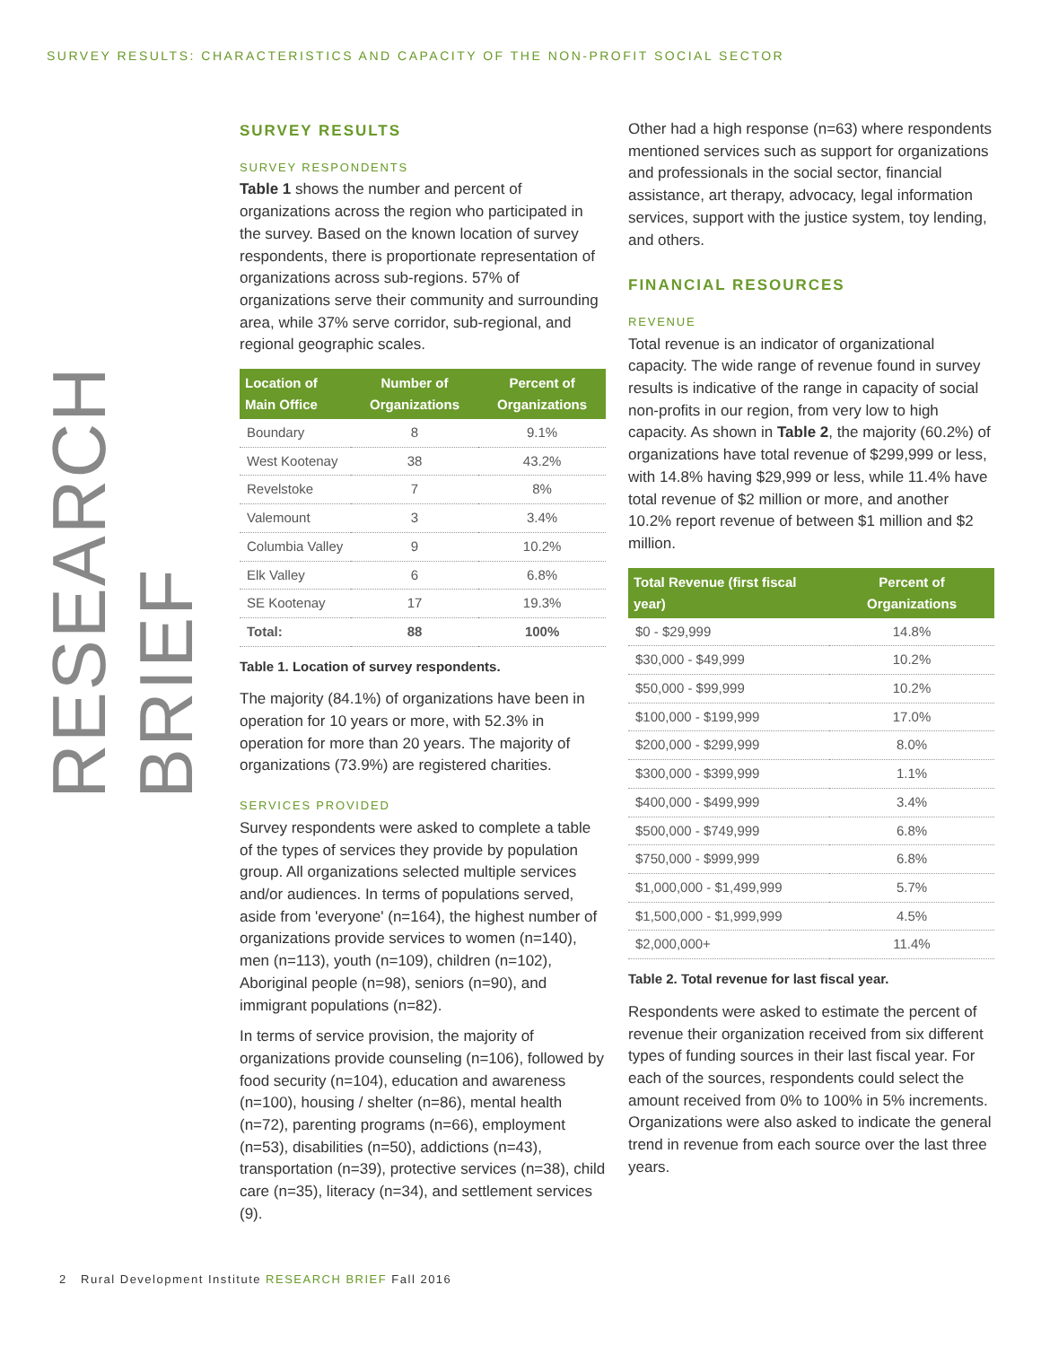SURVEY RESULTS: CHARACTERISTICS AND CAPACITY OF THE NON-PROFIT SOCIAL SECTOR
RESEARCH BRIEF
SURVEY RESULTS
SURVEY RESPONDENTS
Table 1 shows the number and percent of organizations across the region who participated in the survey. Based on the known location of survey respondents, there is proportionate representation of organizations across sub-regions. 57% of organizations serve their community and surrounding area, while 37% serve corridor, sub-regional, and regional geographic scales.
| Location of Main Office | Number of Organizations | Percent of Organizations |
| --- | --- | --- |
| Boundary | 8 | 9.1% |
| West Kootenay | 38 | 43.2% |
| Revelstoke | 7 | 8% |
| Valemount | 3 | 3.4% |
| Columbia Valley | 9 | 10.2% |
| Elk Valley | 6 | 6.8% |
| SE Kootenay | 17 | 19.3% |
| Total: | 88 | 100% |
Table 1. Location of survey respondents.
The majority (84.1%) of organizations have been in operation for 10 years or more, with 52.3% in operation for more than 20 years. The majority of organizations (73.9%) are registered charities.
SERVICES PROVIDED
Survey respondents were asked to complete a table of the types of services they provide by population group. All organizations selected multiple services and/or audiences. In terms of populations served, aside from 'everyone' (n=164), the highest number of organizations provide services to women (n=140), men (n=113), youth (n=109), children (n=102), Aboriginal people (n=98), seniors (n=90), and immigrant populations (n=82).
In terms of service provision, the majority of organizations provide counseling (n=106), followed by food security (n=104), education and awareness (n=100), housing / shelter (n=86), mental health (n=72), parenting programs (n=66), employment (n=53), disabilities (n=50), addictions (n=43), transportation (n=39), protective services (n=38), child care (n=35), literacy (n=34), and settlement services (9).
Other had a high response (n=63) where respondents mentioned services such as support for organizations and professionals in the social sector, financial assistance, art therapy, advocacy, legal information services, support with the justice system, toy lending, and others.
FINANCIAL RESOURCES
REVENUE
Total revenue is an indicator of organizational capacity. The wide range of revenue found in survey results is indicative of the range in capacity of social non-profits in our region, from very low to high capacity. As shown in Table 2, the majority (60.2%) of organizations have total revenue of $299,999 or less, with 14.8% having $29,999 or less, while 11.4% have total revenue of $2 million or more, and another 10.2% report revenue of between $1 million and $2 million.
| Total Revenue (first fiscal year) | Percent of Organizations |
| --- | --- |
| $0 - $29,999 | 14.8% |
| $30,000 - $49,999 | 10.2% |
| $50,000 - $99,999 | 10.2% |
| $100,000 - $199,999 | 17.0% |
| $200,000 - $299,999 | 8.0% |
| $300,000 - $399,999 | 1.1% |
| $400,000 - $499,999 | 3.4% |
| $500,000 - $749,999 | 6.8% |
| $750,000 - $999,999 | 6.8% |
| $1,000,000 - $1,499,999 | 5.7% |
| $1,500,000 - $1,999,999 | 4.5% |
| $2,000,000+ | 11.4% |
Table 2. Total revenue for last fiscal year.
Respondents were asked to estimate the percent of revenue their organization received from six different types of funding sources in their last fiscal year. For each of the sources, respondents could select the amount received from 0% to 100% in 5% increments. Organizations were also asked to indicate the general trend in revenue from each source over the last three years.
2 Rural Development Institute RESEARCH BRIEF Fall 2016